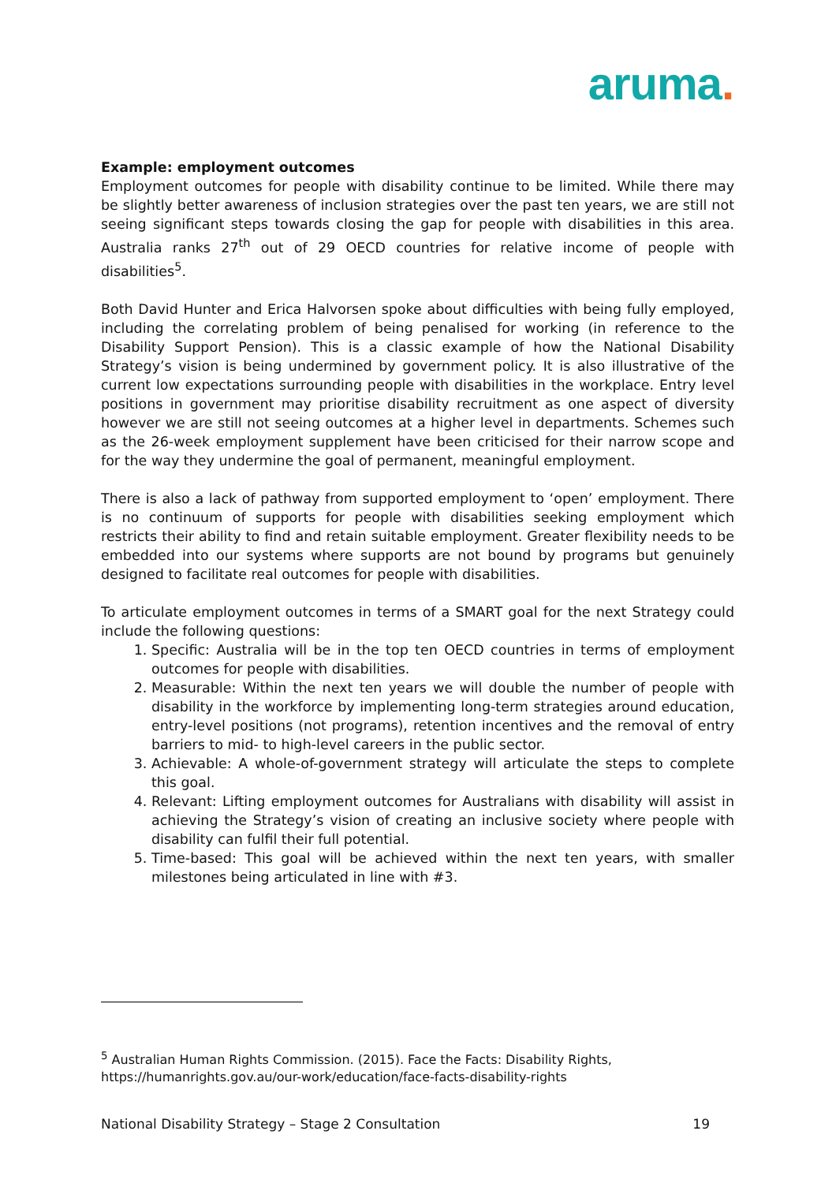aruma.
Example: employment outcomes
Employment outcomes for people with disability continue to be limited. While there may be slightly better awareness of inclusion strategies over the past ten years, we are still not seeing significant steps towards closing the gap for people with disabilities in this area. Australia ranks 27<sup>th</sup> out of 29 OECD countries for relative income of people with disabilities<sup>5</sup>.
Both David Hunter and Erica Halvorsen spoke about difficulties with being fully employed, including the correlating problem of being penalised for working (in reference to the Disability Support Pension). This is a classic example of how the National Disability Strategy’s vision is being undermined by government policy. It is also illustrative of the current low expectations surrounding people with disabilities in the workplace. Entry level positions in government may prioritise disability recruitment as one aspect of diversity however we are still not seeing outcomes at a higher level in departments. Schemes such as the 26-week employment supplement have been criticised for their narrow scope and for the way they undermine the goal of permanent, meaningful employment.
There is also a lack of pathway from supported employment to ‘open’ employment. There is no continuum of supports for people with disabilities seeking employment which restricts their ability to find and retain suitable employment. Greater flexibility needs to be embedded into our systems where supports are not bound by programs but genuinely designed to facilitate real outcomes for people with disabilities.
To articulate employment outcomes in terms of a SMART goal for the next Strategy could include the following questions:
1. Specific: Australia will be in the top ten OECD countries in terms of employment outcomes for people with disabilities.
2. Measurable: Within the next ten years we will double the number of people with disability in the workforce by implementing long-term strategies around education, entry-level positions (not programs), retention incentives and the removal of entry barriers to mid- to high-level careers in the public sector.
3. Achievable: A whole-of-government strategy will articulate the steps to complete this goal.
4. Relevant: Lifting employment outcomes for Australians with disability will assist in achieving the Strategy’s vision of creating an inclusive society where people with disability can fulfil their full potential.
5. Time-based: This goal will be achieved within the next ten years, with smaller milestones being articulated in line with #3.
<sup>5</sup> Australian Human Rights Commission. (2015). Face the Facts: Disability Rights,
https://humanrights.gov.au/our-work/education/face-facts-disability-rights
National Disability Strategy – Stage 2 Consultation 19